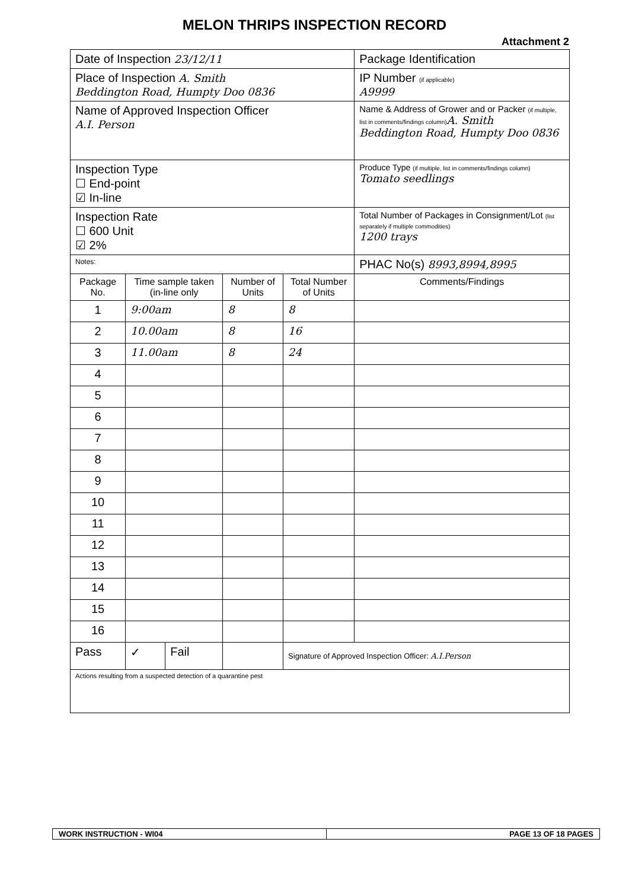MELON THRIPS INSPECTION RECORD
Attachment 2
| Date of Inspection 23/12/11 | | | | | | Package Identification |
| Place of Inspection A. Smith Beddington Road, Humpty Doo 0836 | | | | | | IP Number (if applicable) A9999 |
| Name of Approved Inspection Officer A.I. Person | | | | | | Name & Address of Grower and or Packer (if multiple, list in comments/findings column) A. Smith Beddington Road, Humpty Doo 0836 |
| Inspection Type ☐ End-point ☑ In-line | | | | | | Produce Type (if multiple, list in comments/findings column) Tomato seedlings |
| Inspection Rate ☐ 600 Unit ☑ 2% | | | | | | Total Number of Packages in Consignment/Lot (list separately if multiple commodities) 1200 trays |
| Notes: | | | | | | PHAC No(s) 8993,8994,8995 |
| Package No. | Time sample taken (in-line only | | Number of Units | | Total Number of Units | Comments/Findings |
| 1 | 9:00am | | 8 | | 8 | |
| 2 | 10.00am | | 8 | | 16 | |
| 3 | 11.00am | | 8 | | 24 | |
| 4 | | | | | | |
| 5 | | | | | | |
| 6 | | | | | | |
| 7 | | | | | | |
| 8 | | | | | | |
| 9 | | | | | | |
| 10 | | | | | | |
| 11 | | | | | | |
| 12 | | | | | | |
| 13 | | | | | | |
| 14 | | | | | | |
| 15 | | | | | | |
| 16 | | | | | | |
| Pass | ✓ | Fail | | Signature of Approved Inspection Officer: A.I.Person | | |
| Actions resulting from a suspected detection of a quarantine pest | | | | | | |
WORK INSTRUCTION - WI04 PAGE 13 OF 18 PAGES